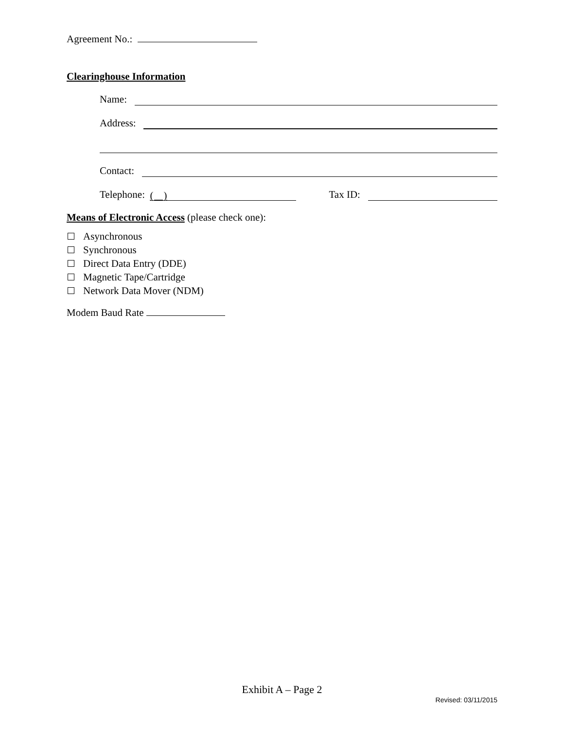Agreement No.:
Clearinghouse Information
Name:
Address:
Contact:
Telephone:
( )
Tax ID:
Means of Electronic Access (please check one):
Asynchronous
Synchronous
Direct Data Entry (DDE)
Magnetic Tape/Cartridge
Network Data Mover (NDM)
Modem Baud Rate
Exhibit A – Page 2
Revised: 03/11/2015